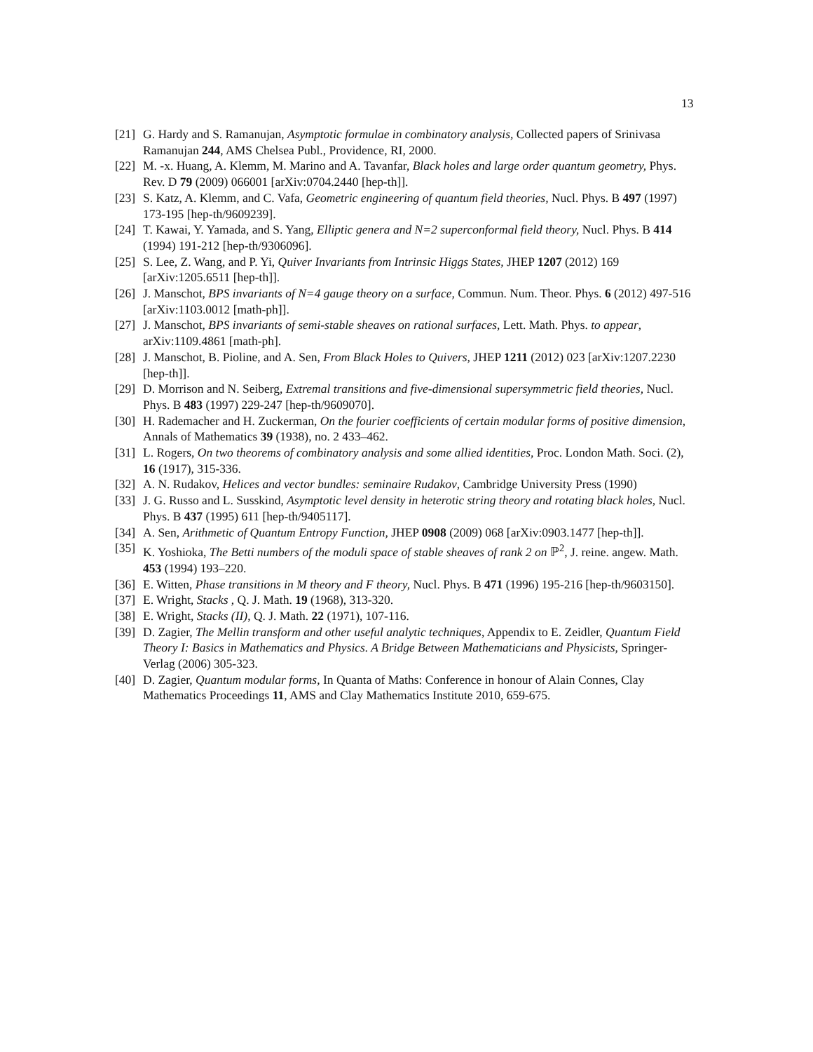13
[21] G. Hardy and S. Ramanujan, Asymptotic formulae in combinatory analysis, Collected papers of Srinivasa Ramanujan 244, AMS Chelsea Publ., Providence, RI, 2000.
[22] M. -x. Huang, A. Klemm, M. Marino and A. Tavanfar, Black holes and large order quantum geometry, Phys. Rev. D 79 (2009) 066001 [arXiv:0704.2440 [hep-th]].
[23] S. Katz, A. Klemm, and C. Vafa, Geometric engineering of quantum field theories, Nucl. Phys. B 497 (1997) 173-195 [hep-th/9609239].
[24] T. Kawai, Y. Yamada, and S. Yang, Elliptic genera and N=2 superconformal field theory, Nucl. Phys. B 414 (1994) 191-212 [hep-th/9306096].
[25] S. Lee, Z. Wang, and P. Yi, Quiver Invariants from Intrinsic Higgs States, JHEP 1207 (2012) 169 [arXiv:1205.6511 [hep-th]].
[26] J. Manschot, BPS invariants of N=4 gauge theory on a surface, Commun. Num. Theor. Phys. 6 (2012) 497-516 [arXiv:1103.0012 [math-ph]].
[27] J. Manschot, BPS invariants of semi-stable sheaves on rational surfaces, Lett. Math. Phys. to appear, arXiv:1109.4861 [math-ph].
[28] J. Manschot, B. Pioline, and A. Sen, From Black Holes to Quivers, JHEP 1211 (2012) 023 [arXiv:1207.2230 [hep-th]].
[29] D. Morrison and N. Seiberg, Extremal transitions and five-dimensional supersymmetric field theories, Nucl. Phys. B 483 (1997) 229-247 [hep-th/9609070].
[30] H. Rademacher and H. Zuckerman, On the fourier coefficients of certain modular forms of positive dimension, Annals of Mathematics 39 (1938), no. 2 433–462.
[31] L. Rogers, On two theorems of combinatory analysis and some allied identities, Proc. London Math. Soci. (2), 16 (1917), 315-336.
[32] A. N. Rudakov, Helices and vector bundles: seminaire Rudakov, Cambridge University Press (1990)
[33] J. G. Russo and L. Susskind, Asymptotic level density in heterotic string theory and rotating black holes, Nucl. Phys. B 437 (1995) 611 [hep-th/9405117].
[34] A. Sen, Arithmetic of Quantum Entropy Function, JHEP 0908 (2009) 068 [arXiv:0903.1477 [hep-th]].
[35] K. Yoshioka, The Betti numbers of the moduli space of stable sheaves of rank 2 on ℙ<sup>2</sup>, J. reine. angew. Math. 453 (1994) 193–220.
[36] E. Witten, Phase transitions in M theory and F theory, Nucl. Phys. B 471 (1996) 195-216 [hep-th/9603150].
[37] E. Wright, Stacks , Q. J. Math. 19 (1968), 313-320.
[38] E. Wright, Stacks (II), Q. J. Math. 22 (1971), 107-116.
[39] D. Zagier, The Mellin transform and other useful analytic techniques, Appendix to E. Zeidler, Quantum Field Theory I: Basics in Mathematics and Physics. A Bridge Between Mathematicians and Physicists, Springer-Verlag (2006) 305-323.
[40] D. Zagier, Quantum modular forms, In Quanta of Maths: Conference in honour of Alain Connes, Clay Mathematics Proceedings 11, AMS and Clay Mathematics Institute 2010, 659-675.